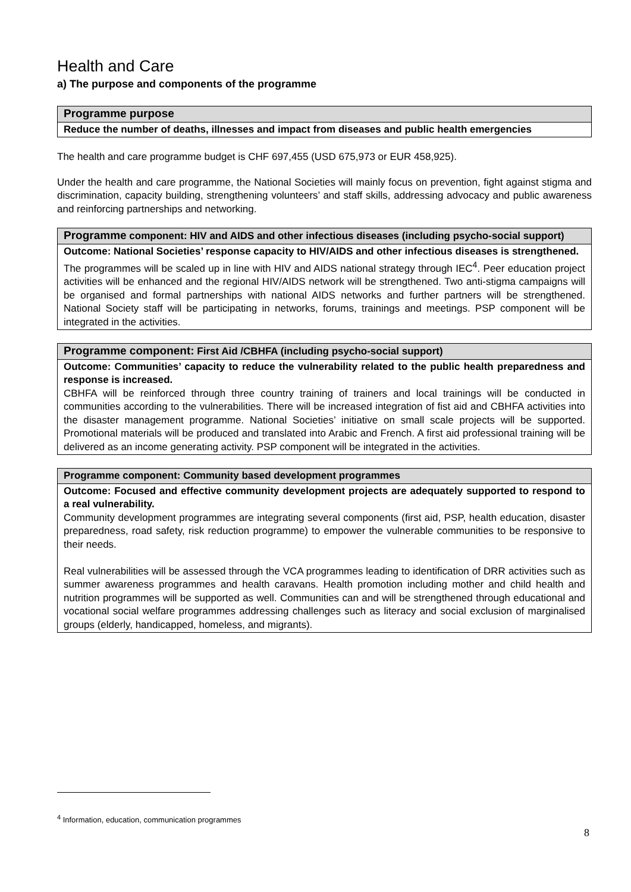Health and Care
a) The purpose and components of the programme
| Programme purpose |
| Reduce the number of deaths, illnesses and impact from diseases and public health emergencies |
The health and care programme budget is CHF 697,455 (USD 675,973 or EUR 458,925).
Under the health and care programme, the National Societies will mainly focus on prevention, fight against stigma and discrimination, capacity building, strengthening volunteers’ and staff skills, addressing advocacy and public awareness and reinforcing partnerships and networking.
| Programme component: HIV and AIDS and other infectious diseases (including psycho-social support) |
| Outcome: National Societies’ response capacity to HIV/AIDS and other infectious diseases is strengthened. The programmes will be scaled up in line with HIV and AIDS national strategy through IEC<sup>4</sup>. Peer education project activities will be enhanced and the regional HIV/AIDS network will be strengthened. Two anti-stigma campaigns will be organised and formal partnerships with national AIDS networks and further partners will be strengthened. National Society staff will be participating in networks, forums, trainings and meetings. PSP component will be integrated in the activities. |
| Programme component: First Aid /CBHFA (including psycho-social support) |
| Outcome: Communities’ capacity to reduce the vulnerability related to the public health preparedness and response is increased. CBHFA will be reinforced through three country training of trainers and local trainings will be conducted in communities according to the vulnerabilities. There will be increased integration of fist aid and CBHFA activities into the disaster management programme. National Societies’ initiative on small scale projects will be supported. Promotional materials will be produced and translated into Arabic and French. A first aid professional training will be delivered as an income generating activity. PSP component will be integrated in the activities. |
| Programme component: Community based development programmes |
| Outcome: Focused and effective community development projects are adequately supported to respond to a real vulnerability. Community development programmes are integrating several components (first aid, PSP, health education, disaster preparedness, road safety, risk reduction programme) to empower the vulnerable communities to be responsive to their needs. Real vulnerabilities will be assessed through the VCA programmes leading to identification of DRR activities such as summer awareness programmes and health caravans. Health promotion including mother and child health and nutrition programmes will be supported as well. Communities can and will be strengthened through educational and vocational social welfare programmes addressing challenges such as literacy and social exclusion of marginalised groups (elderly, handicapped, homeless, and migrants). |
<sup>4</sup> Information, education, communication programmes
8